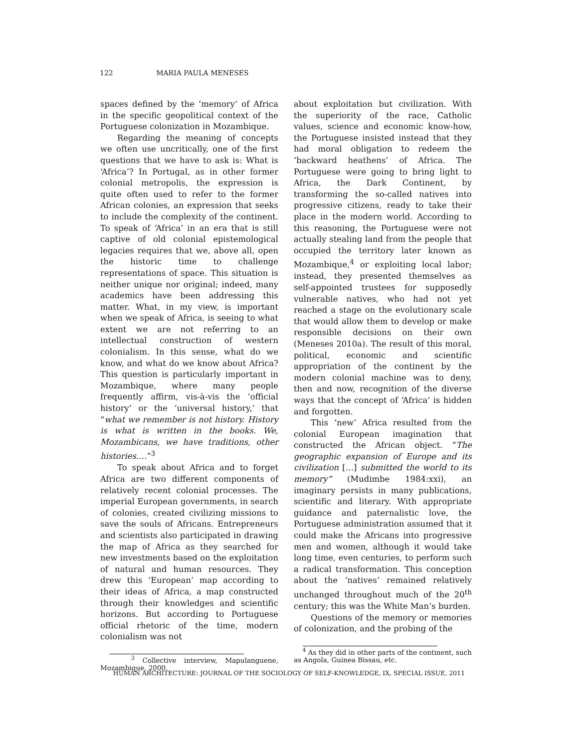122 MARIA PAULA MENESES
spaces defined by the ‘memory’ of Africa in the specific geopolitical context of the Portuguese colonization in Mozambique.
Regarding the meaning of concepts we often use uncritically, one of the first questions that we have to ask is: What is ‘Africa’? In Portugal, as in other former colonial metropolis, the expression is quite often used to refer to the former African colonies, an expression that seeks to include the complexity of the continent. To speak of ‘Africa’ in an era that is still captive of old colonial epistemological legacies requires that we, above all, open the historic time to challenge representations of space. This situation is neither unique nor original; indeed, many academics have been addressing this matter. What, in my view, is important when we speak of Africa, is seeing to what extent we are not referring to an intellectual construction of western colonialism. In this sense, what do we know, and what do we know about Africa? This question is particularly important in Mozambique, where many people frequently affirm, vis-à-vis the ‘official history’ or the ‘universal history,’ that “what we remember is not history. History is what is written in the books. We, Mozambicans, we have traditions, other histories….”<sup>3</sup>
To speak about Africa and to forget Africa are two different components of relatively recent colonial processes. The imperial European governments, in search of colonies, created civilizing missions to save the souls of Africans. Entrepreneurs and scientists also participated in drawing the map of Africa as they searched for new investments based on the exploitation of natural and human resources. They drew this ‘European’ map according to their ideas of Africa, a map constructed through their knowledges and scientific horizons. But according to Portuguese official rhetoric of the time, modern colonialism was not
<sup>3</sup> Collective interview, Mapulanguene, Mozambique, 2000.
about exploitation but civilization. With the superiority of the race, Catholic values, science and economic know-how, the Portuguese insisted instead that they had moral obligation to redeem the ‘backward heathens’ of Africa. The Portuguese were going to bring light to Africa, the Dark Continent, by transforming the so-called natives into progressive citizens, ready to take their place in the modern world. According to this reasoning, the Portuguese were not actually stealing land from the people that occupied the territory later known as Mozambique,<sup>4</sup> or exploiting local labor; instead, they presented themselves as self-appointed trustees for supposedly vulnerable natives, who had not yet reached a stage on the evolutionary scale that would allow them to develop or make responsible decisions on their own (Meneses 2010a). The result of this moral, political, economic and scientific appropriation of the continent by the modern colonial machine was to deny, then and now, recognition of the diverse ways that the concept of ‘Africa’ is hidden and forgotten.
This ‘new’ Africa resulted from the colonial European imagination that constructed the African object. “The geographic expansion of Europe and its civilization […] submitted the world to its memory” (Mudimbe 1984:xxi), an imaginary persists in many publications, scientific and literary. With appropriate guidance and paternalistic love, the Portuguese administration assumed that it could make the Africans into progressive men and women, although it would take long time, even centuries, to perform such a radical transformation. This conception about the ‘natives’ remained relatively unchanged throughout much of the 20<sup>th</sup> century; this was the White Man’s burden.
Questions of the memory or memories of colonization, and the probing of the
<sup>4</sup> As they did in other parts of the continent, such as Angola, Guinea Bissau, etc.
HUMAN ARCHITECTURE: JOURNAL OF THE SOCIOLOGY OF SELF-KNOWLEDGE, IX, SPECIAL ISSUE, 2011